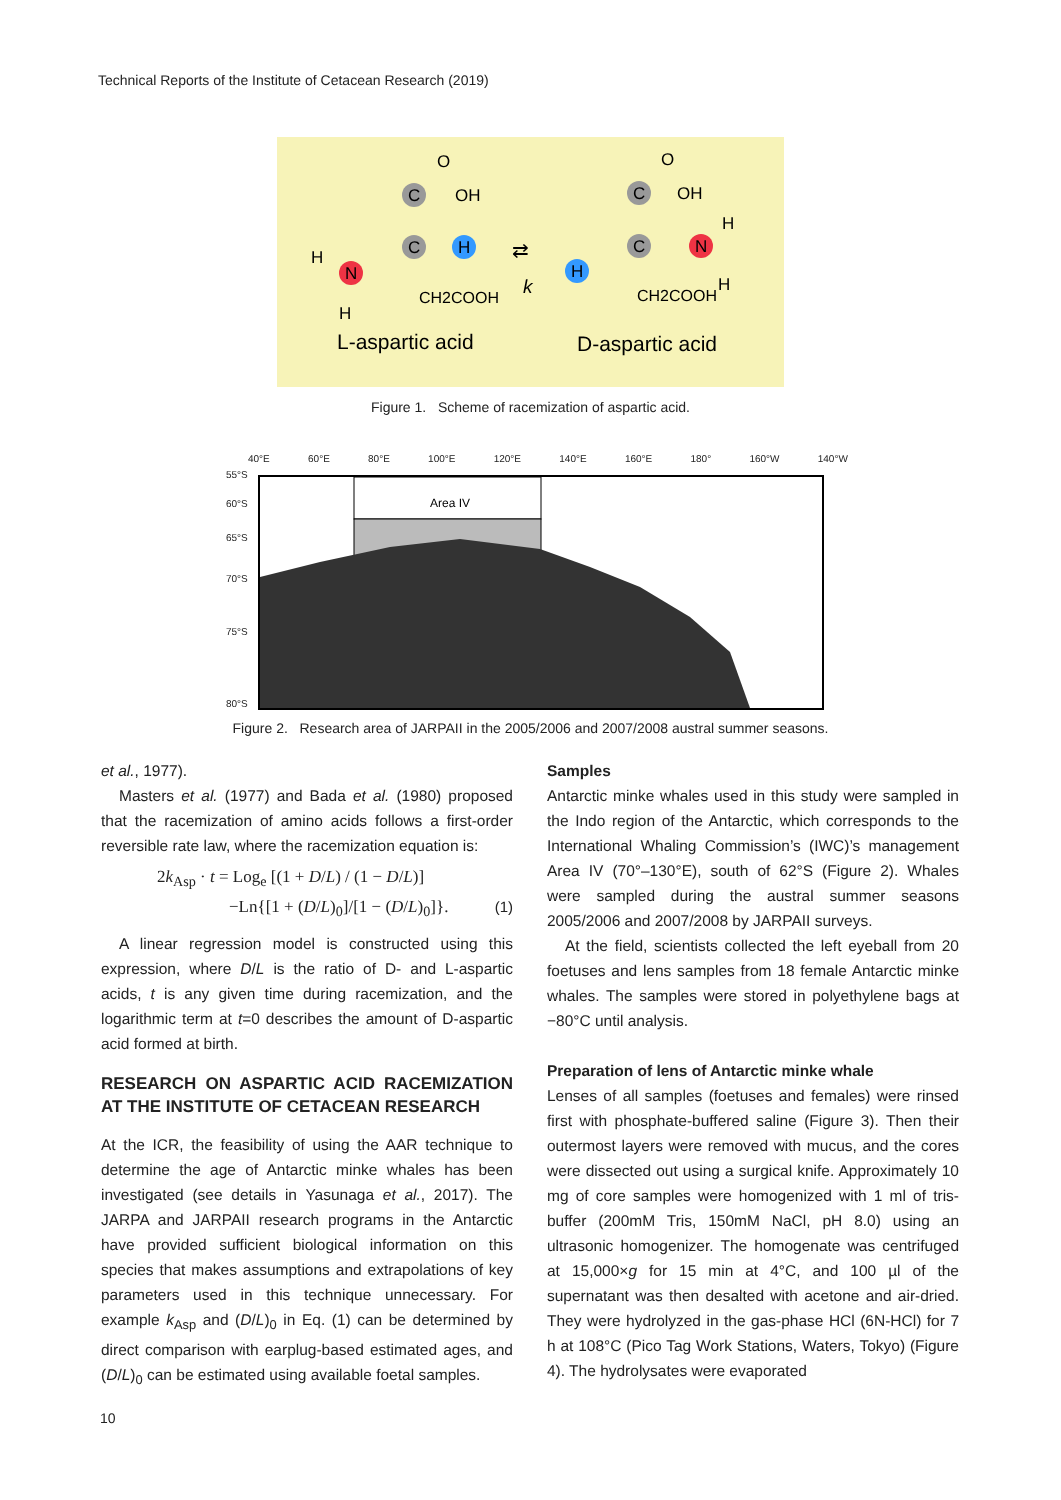Technical Reports of the Institute of Cetacean Research (2019)
C
OH
O
C
H
N
H
H
CH2COOH
L-aspartic acid
k
⇄
C
OH
O
C
N
H
H
H
CH2COOH
D-aspartic acid
Figure 1. Scheme of racemization of aspartic acid.
40°E 60°E 80°E 100°E 120°E 140°E 160°E 180° 160°W 140°W
55°S
60°S
65°S
70°S
75°S
80°S
Area IV
Figure 2. Research area of JARPAII in the 2005/2006 and 2007/2008 austral summer seasons.
et al., 1977).
Masters et al. (1977) and Bada et al. (1980) proposed that the racemization of amino acids follows a first-order reversible rate law, where the racemization equation is:
2k<sub>Asp</sub> · t = Log<sub>e</sub> [(1 + D/L) / (1 − D/L)]
−Ln{[1 + (D/L)<sub>0</sub>]/[1 − (D/L)<sub>0</sub>]}. (1)
A linear regression model is constructed using this expression, where D/L is the ratio of D- and L-aspartic acids, t is any given time during racemization, and the logarithmic term at t=0 describes the amount of D-aspartic acid formed at birth.
RESEARCH ON ASPARTIC ACID RACEMIZATION AT THE INSTITUTE OF CETACEAN RESEARCH
At the ICR, the feasibility of using the AAR technique to determine the age of Antarctic minke whales has been investigated (see details in Yasunaga et al., 2017). The JARPA and JARPAII research programs in the Antarctic have provided sufficient biological information on this species that makes assumptions and extrapolations of key parameters used in this technique unnecessary. For example k<sub>Asp</sub> and (D/L)<sub>0</sub> in Eq. (1) can be determined by direct comparison with earplug-based estimated ages, and (D/L)<sub>0</sub> can be estimated using available foetal samples.
Samples
Antarctic minke whales used in this study were sampled in the Indo region of the Antarctic, which corresponds to the International Whaling Commission’s (IWC)’s management Area IV (70°–130°E), south of 62°S (Figure 2). Whales were sampled during the austral summer seasons 2005/2006 and 2007/2008 by JARPAII surveys.
At the field, scientists collected the left eyeball from 20 foetuses and lens samples from 18 female Antarctic minke whales. The samples were stored in polyethylene bags at −80°C until analysis.
Preparation of lens of Antarctic minke whale
Lenses of all samples (foetuses and females) were rinsed first with phosphate-buffered saline (Figure 3). Then their outermost layers were removed with mucus, and the cores were dissected out using a surgical knife. Approximately 10 mg of core samples were homogenized with 1 ml of tris-buffer (200mM Tris, 150mM NaCl, pH 8.0) using an ultrasonic homogenizer. The homogenate was centrifuged at 15,000×g for 15 min at 4°C, and 100 µl of the supernatant was then desalted with acetone and air-dried. They were hydrolyzed in the gas-phase HCl (6N-HCl) for 7 h at 108°C (Pico Tag Work Stations, Waters, Tokyo) (Figure 4). The hydrolysates were evaporated
10